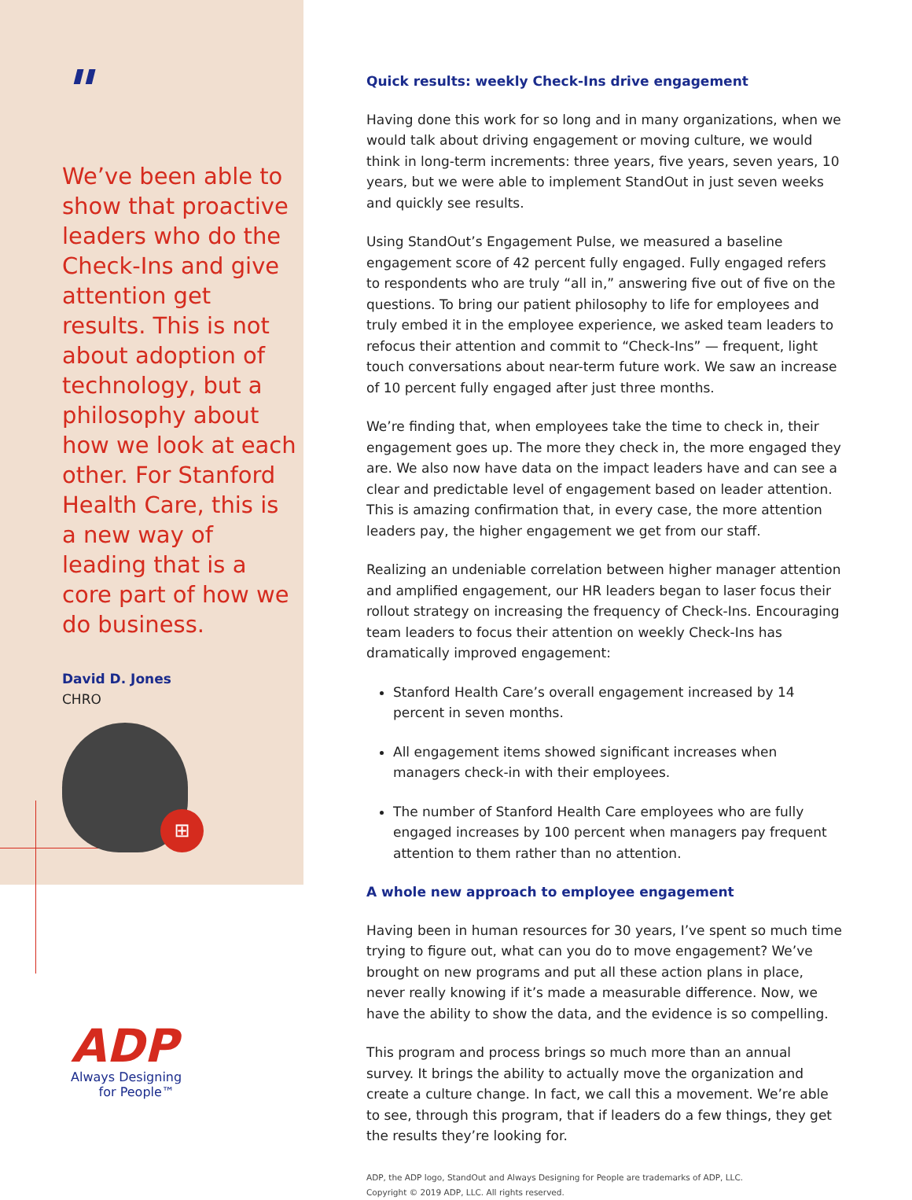"
We’ve been able to show that proactive leaders who do the Check-Ins and give attention get results. This is not about adoption of technology, but a philosophy about how we look at each other. For Stanford Health Care, this is a new way of leading that is a core part of how we do business.
David D. Jones
CHRO
⊞
ADP
Always Designing
for People™
Quick results: weekly Check-Ins drive engagement
Having done this work for so long and in many organizations, when we would talk about driving engagement or moving culture, we would think in long-term increments: three years, five years, seven years, 10 years, but we were able to implement StandOut in just seven weeks and quickly see results.
Using StandOut’s Engagement Pulse, we measured a baseline engagement score of 42 percent fully engaged. Fully engaged refers to respondents who are truly “all in,” answering five out of five on the questions. To bring our patient philosophy to life for employees and truly embed it in the employee experience, we asked team leaders to refocus their attention and commit to “Check-Ins” — frequent, light touch conversations about near-term future work. We saw an increase of 10 percent fully engaged after just three months.
We’re finding that, when employees take the time to check in, their engagement goes up. The more they check in, the more engaged they are. We also now have data on the impact leaders have and can see a clear and predictable level of engagement based on leader attention. This is amazing confirmation that, in every case, the more attention leaders pay, the higher engagement we get from our staff.
Realizing an undeniable correlation between higher manager attention and amplified engagement, our HR leaders began to laser focus their rollout strategy on increasing the frequency of Check-Ins. Encouraging team leaders to focus their attention on weekly Check-Ins has dramatically improved engagement:
Stanford Health Care’s overall engagement increased by 14 percent in seven months.
All engagement items showed significant increases when managers check-in with their employees.
The number of Stanford Health Care employees who are fully engaged increases by 100 percent when managers pay frequent attention to them rather than no attention.
A whole new approach to employee engagement
Having been in human resources for 30 years, I’ve spent so much time trying to figure out, what can you do to move engagement? We’ve brought on new programs and put all these action plans in place, never really knowing if it’s made a measurable difference. Now, we have the ability to show the data, and the evidence is so compelling.
This program and process brings so much more than an annual survey. It brings the ability to actually move the organization and create a culture change. In fact, we call this a movement. We’re able to see, through this program, that if leaders do a few things, they get the results they’re looking for.
ADP, the ADP logo, StandOut and Always Designing for People are trademarks of ADP, LLC.
Copyright © 2019 ADP, LLC. All rights reserved.